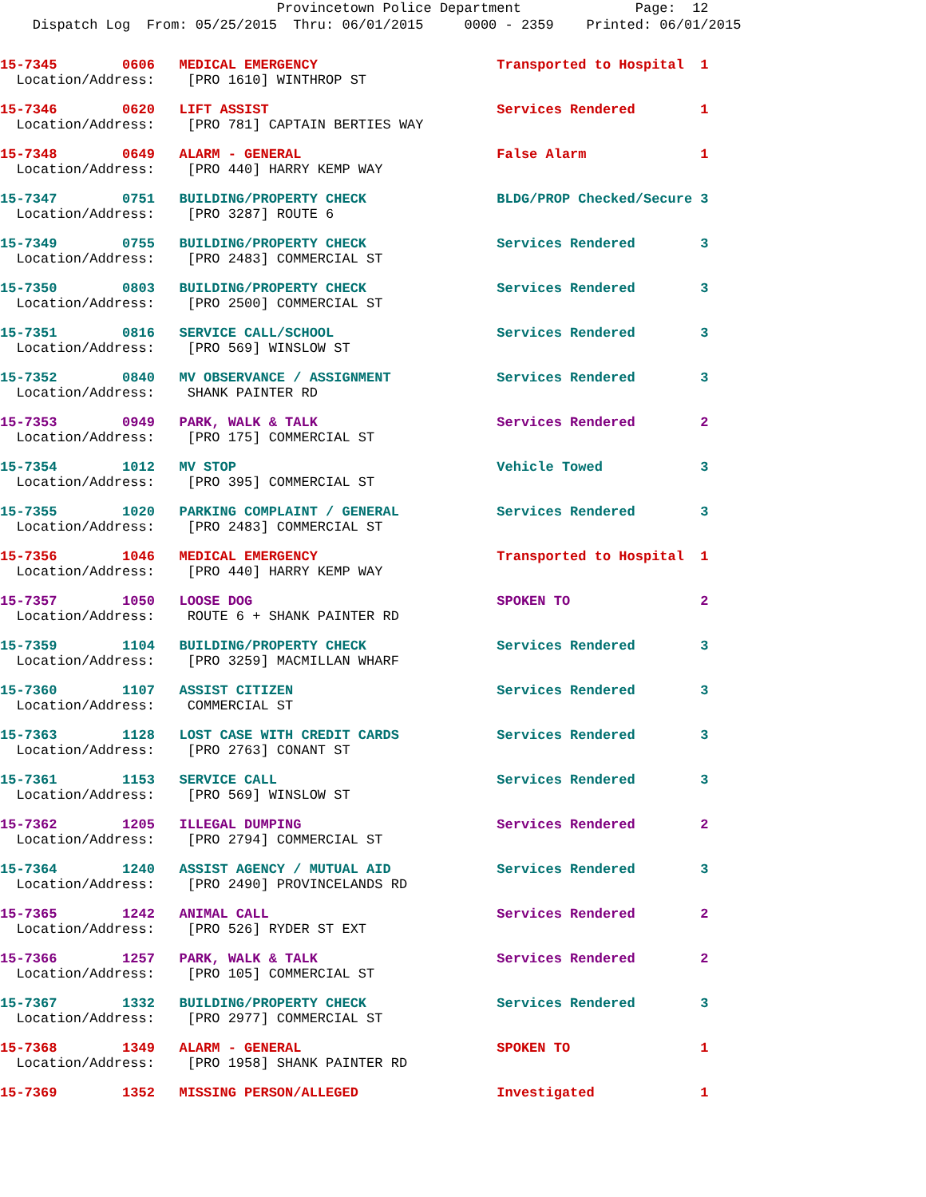Provincetown Police Department Page: 12
Dispatch Log From: 05/25/2015 Thru: 06/01/2015 0000 - 2359 Printed: 06/01/2015
15-7345 0606 MEDICAL EMERGENCY Transported to Hospital 1
Location/Address: [PRO 1610] WINTHROP ST
15-7346 0620 LIFT ASSIST Services Rendered 1
Location/Address: [PRO 781] CAPTAIN BERTIES WAY
15-7348 0649 ALARM - GENERAL False Alarm 1
Location/Address: [PRO 440] HARRY KEMP WAY
15-7347 0751 BUILDING/PROPERTY CHECK BLDG/PROP Checked/Secure 3
Location/Address: [PRO 3287] ROUTE 6
15-7349 0755 BUILDING/PROPERTY CHECK Services Rendered 3
Location/Address: [PRO 2483] COMMERCIAL ST
15-7350 0803 BUILDING/PROPERTY CHECK Services Rendered 3
Location/Address: [PRO 2500] COMMERCIAL ST
15-7351 0816 SERVICE CALL/SCHOOL Services Rendered 3
Location/Address: [PRO 569] WINSLOW ST
15-7352 0840 MV OBSERVANCE / ASSIGNMENT Services Rendered 3
Location/Address: SHANK PAINTER RD
15-7353 0949 PARK, WALK & TALK Services Rendered 2
Location/Address: [PRO 175] COMMERCIAL ST
15-7354 1012 MV STOP Vehicle Towed 3
Location/Address: [PRO 395] COMMERCIAL ST
15-7355 1020 PARKING COMPLAINT / GENERAL Services Rendered 3
Location/Address: [PRO 2483] COMMERCIAL ST
15-7356 1046 MEDICAL EMERGENCY Transported to Hospital 1
Location/Address: [PRO 440] HARRY KEMP WAY
15-7357 1050 LOOSE DOG SPOKEN TO 2
Location/Address: ROUTE 6 + SHANK PAINTER RD
15-7359 1104 BUILDING/PROPERTY CHECK Services Rendered 3
Location/Address: [PRO 3259] MACMILLAN WHARF
15-7360 1107 ASSIST CITIZEN Services Rendered 3
Location/Address: COMMERCIAL ST
15-7363 1128 LOST CASE WITH CREDIT CARDS Services Rendered 3
Location/Address: [PRO 2763] CONANT ST
15-7361 1153 SERVICE CALL Services Rendered 3
Location/Address: [PRO 569] WINSLOW ST
15-7362 1205 ILLEGAL DUMPING Services Rendered 2
Location/Address: [PRO 2794] COMMERCIAL ST
15-7364 1240 ASSIST AGENCY / MUTUAL AID Services Rendered 3
Location/Address: [PRO 2490] PROVINCELANDS RD
15-7365 1242 ANIMAL CALL Services Rendered 2
Location/Address: [PRO 526] RYDER ST EXT
15-7366 1257 PARK, WALK & TALK Services Rendered 2
Location/Address: [PRO 105] COMMERCIAL ST
15-7367 1332 BUILDING/PROPERTY CHECK Services Rendered 3
Location/Address: [PRO 2977] COMMERCIAL ST
15-7368 1349 ALARM - GENERAL SPOKEN TO 1
Location/Address: [PRO 1958] SHANK PAINTER RD
15-7369 1352 MISSING PERSON/ALLEGED Investigated 1